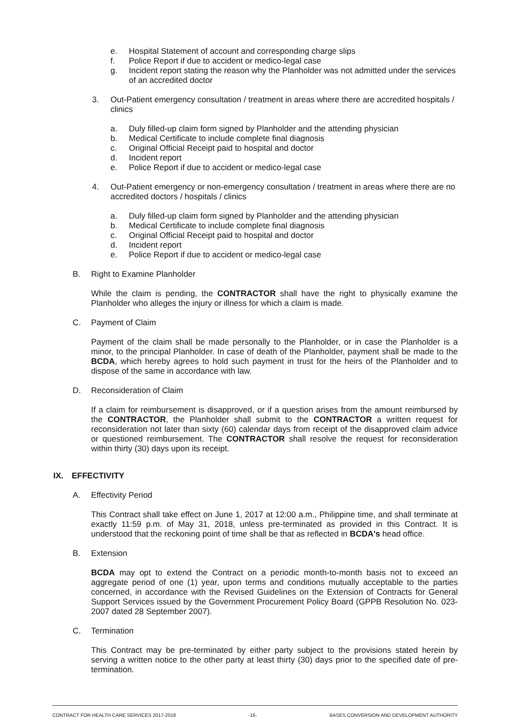e. Hospital Statement of account and corresponding charge slips
f. Police Report if due to accident or medico-legal case
g. Incident report stating the reason why the Planholder was not admitted under the services of an accredited doctor
3. Out-Patient emergency consultation / treatment in areas where there are accredited hospitals / clinics
a. Duly filled-up claim form signed by Planholder and the attending physician
b. Medical Certificate to include complete final diagnosis
c. Original Official Receipt paid to hospital and doctor
d. Incident report
e. Police Report if due to accident or medico-legal case
4. Out-Patient emergency or non-emergency consultation / treatment in areas where there are no accredited doctors / hospitals / clinics
a. Duly filled-up claim form signed by Planholder and the attending physician
b. Medical Certificate to include complete final diagnosis
c. Original Official Receipt paid to hospital and doctor
d. Incident report
e. Police Report if due to accident or medico-legal case
B. Right to Examine Planholder
While the claim is pending, the CONTRACTOR shall have the right to physically examine the Planholder who alleges the injury or illness for which a claim is made.
C. Payment of Claim
Payment of the claim shall be made personally to the Planholder, or in case the Planholder is a minor, to the principal Planholder. In case of death of the Planholder, payment shall be made to the BCDA, which hereby agrees to hold such payment in trust for the heirs of the Planholder and to dispose of the same in accordance with law.
D. Reconsideration of Claim
If a claim for reimbursement is disapproved, or if a question arises from the amount reimbursed by the CONTRACTOR, the Planholder shall submit to the CONTRACTOR a written request for reconsideration not later than sixty (60) calendar days from receipt of the disapproved claim advice or questioned reimbursement. The CONTRACTOR shall resolve the request for reconsideration within thirty (30) days upon its receipt.
IX. EFFECTIVITY
A. Effectivity Period
This Contract shall take effect on June 1, 2017 at 12:00 a.m., Philippine time, and shall terminate at exactly 11:59 p.m. of May 31, 2018, unless pre-terminated as provided in this Contract. It is understood that the reckoning point of time shall be that as reflected in BCDA's head office.
B. Extension
BCDA may opt to extend the Contract on a periodic month-to-month basis not to exceed an aggregate period of one (1) year, upon terms and conditions mutually acceptable to the parties concerned, in accordance with the Revised Guidelines on the Extension of Contracts for General Support Services issued by the Government Procurement Policy Board (GPPB Resolution No. 023-2007 dated 28 September 2007).
C. Termination
This Contract may be pre-terminated by either party subject to the provisions stated herein by serving a written notice to the other party at least thirty (30) days prior to the specified date of pre-termination.
CONTRACT FOR HEALTH CARE SERVICES 2017-2018 -16- BASES CONVERSION AND DEVELOPMENT AUTHORITY